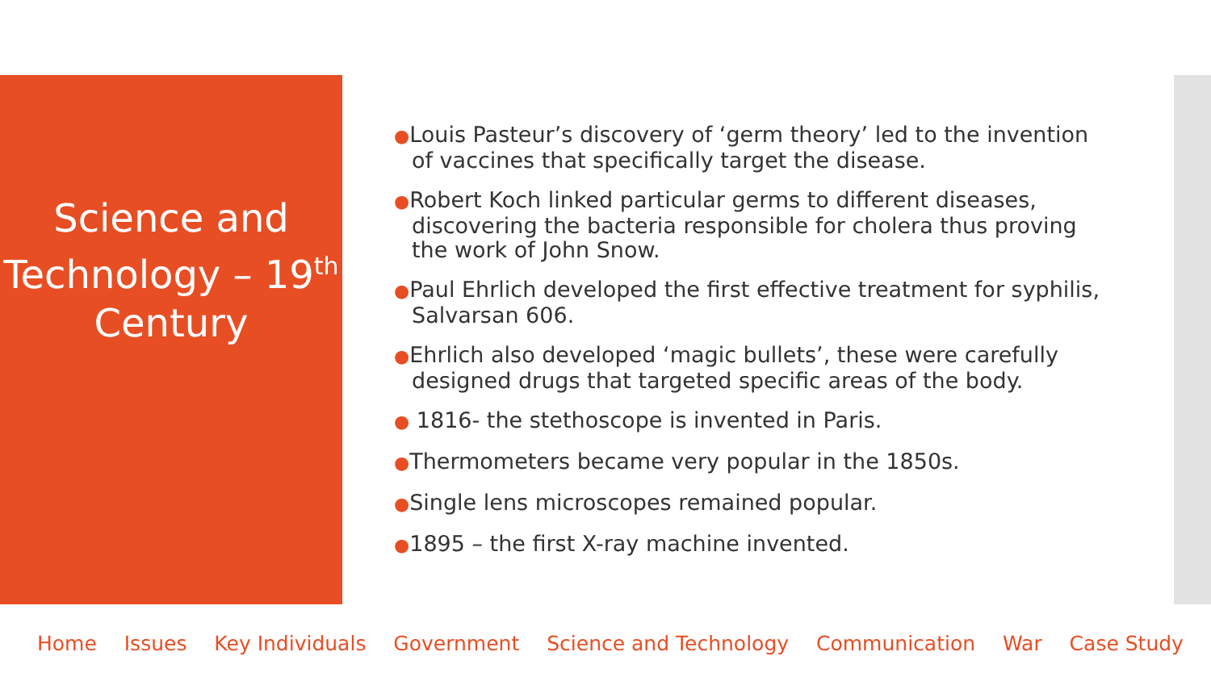Science and Technology – 19<sup>th</sup> Century
●Louis Pasteur’s discovery of ‘germ theory’ led to the invention of vaccines that specifically target the disease.
●Robert Koch linked particular germs to different diseases, discovering the bacteria responsible for cholera thus proving the work of John Snow.
●Paul Ehrlich developed the first effective treatment for syphilis, Salvarsan 606.
●Ehrlich also developed ‘magic bullets’, these were carefully designed drugs that targeted specific areas of the body.
● 1816- the stethoscope is invented in Paris.
●Thermometers became very popular in the 1850s.
●Single lens microscopes remained popular.
●1895 – the first X-ray machine invented.
Home Issues Key Individuals Government Science and Technology Communication War Case Study